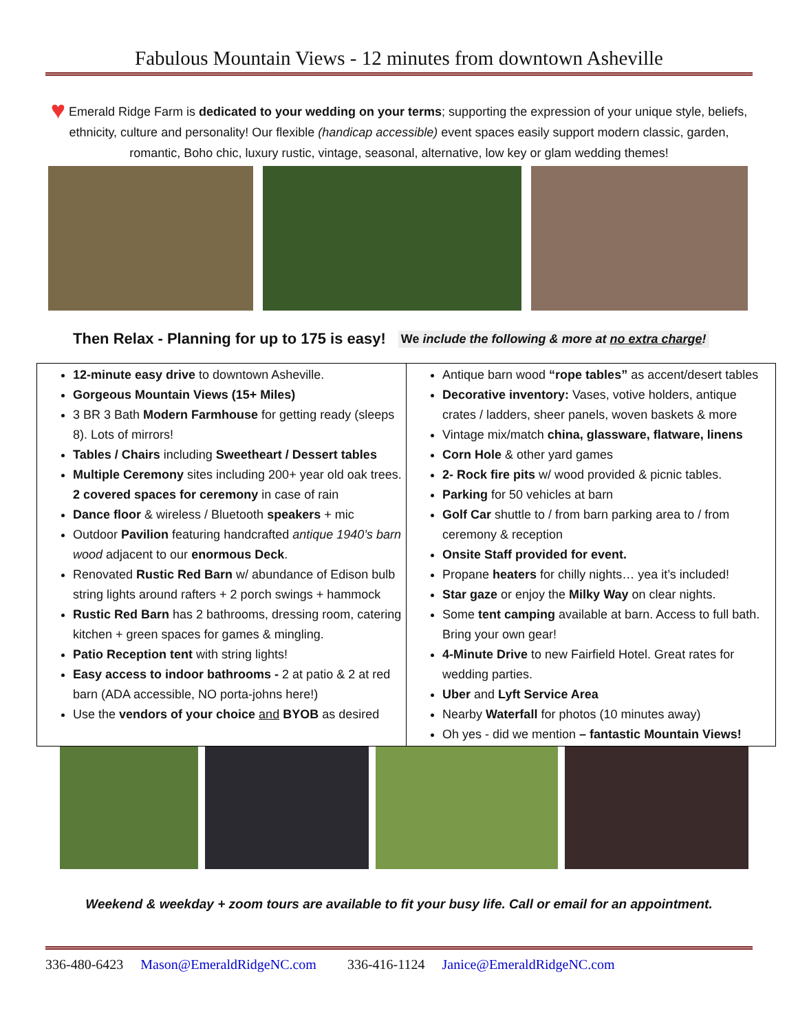Fabulous Mountain Views - 12 minutes from downtown Asheville
♥ Emerald Ridge Farm is dedicated to your wedding on your terms; supporting the expression of your unique style, beliefs, ethnicity, culture and personality! Our flexible (handicap accessible) event spaces easily support modern classic, garden, romantic, Boho chic, luxury rustic, vintage, seasonal, alternative, low key or glam wedding themes!
Then Relax - Planning for up to 175 is easy! We include the following & more at no extra charge!
| 12-minute easy drive to downtown Asheville. Gorgeous Mountain Views (15+ Miles) 3 BR 3 Bath Modern Farmhouse for getting ready (sleeps 8). Lots of mirrors! Tables / Chairs including Sweetheart / Dessert tables Multiple Ceremony sites including 200+ year old oak trees. 2 covered spaces for ceremony in case of rain Dance floor & wireless / Bluetooth speakers + mic Outdoor Pavilion featuring handcrafted antique 1940’s barn wood adjacent to our enormous Deck . Renovated Rustic Red Barn w/ abundance of Edison bulb string lights around rafters + 2 porch swings + hammock Rustic Red Barn has 2 bathrooms, dressing room, catering kitchen + green spaces for games & mingling. Patio Reception tent with string lights! Easy access to indoor bathrooms - 2 at patio & 2 at red barn (ADA accessible, NO porta-johns here!) Use the vendors of your choice and BYOB as desired | Antique barn wood “rope tables” as accent/desert tables Decorative inventory: Vases, votive holders, antique crates / ladders, sheer panels, woven baskets & more Vintage mix/match china, glassware, flatware, linens Corn Hole & other yard games 2- Rock fire pits w/ wood provided & picnic tables. Parking for 50 vehicles at barn Golf Car shuttle to / from barn parking area to / from ceremony & reception Onsite Staff provided for event. Propane heaters for chilly nights… yea it’s included! Star gaze or enjoy the Milky Way on clear nights. Some tent camping available at barn. Access to full bath. Bring your own gear! 4-Minute Drive to new Fairfield Hotel. Great rates for wedding parties. Uber and Lyft Service Area Nearby Waterfall for photos (10 minutes away) Oh yes - did we mention – fantastic Mountain Views! |
Weekend & weekday + zoom tours are available to fit your busy life. Call or email for an appointment.
336-480-6423 Mason@EmeraldRidgeNC.com 336-416-1124 Janice@EmeraldRidgeNC.com